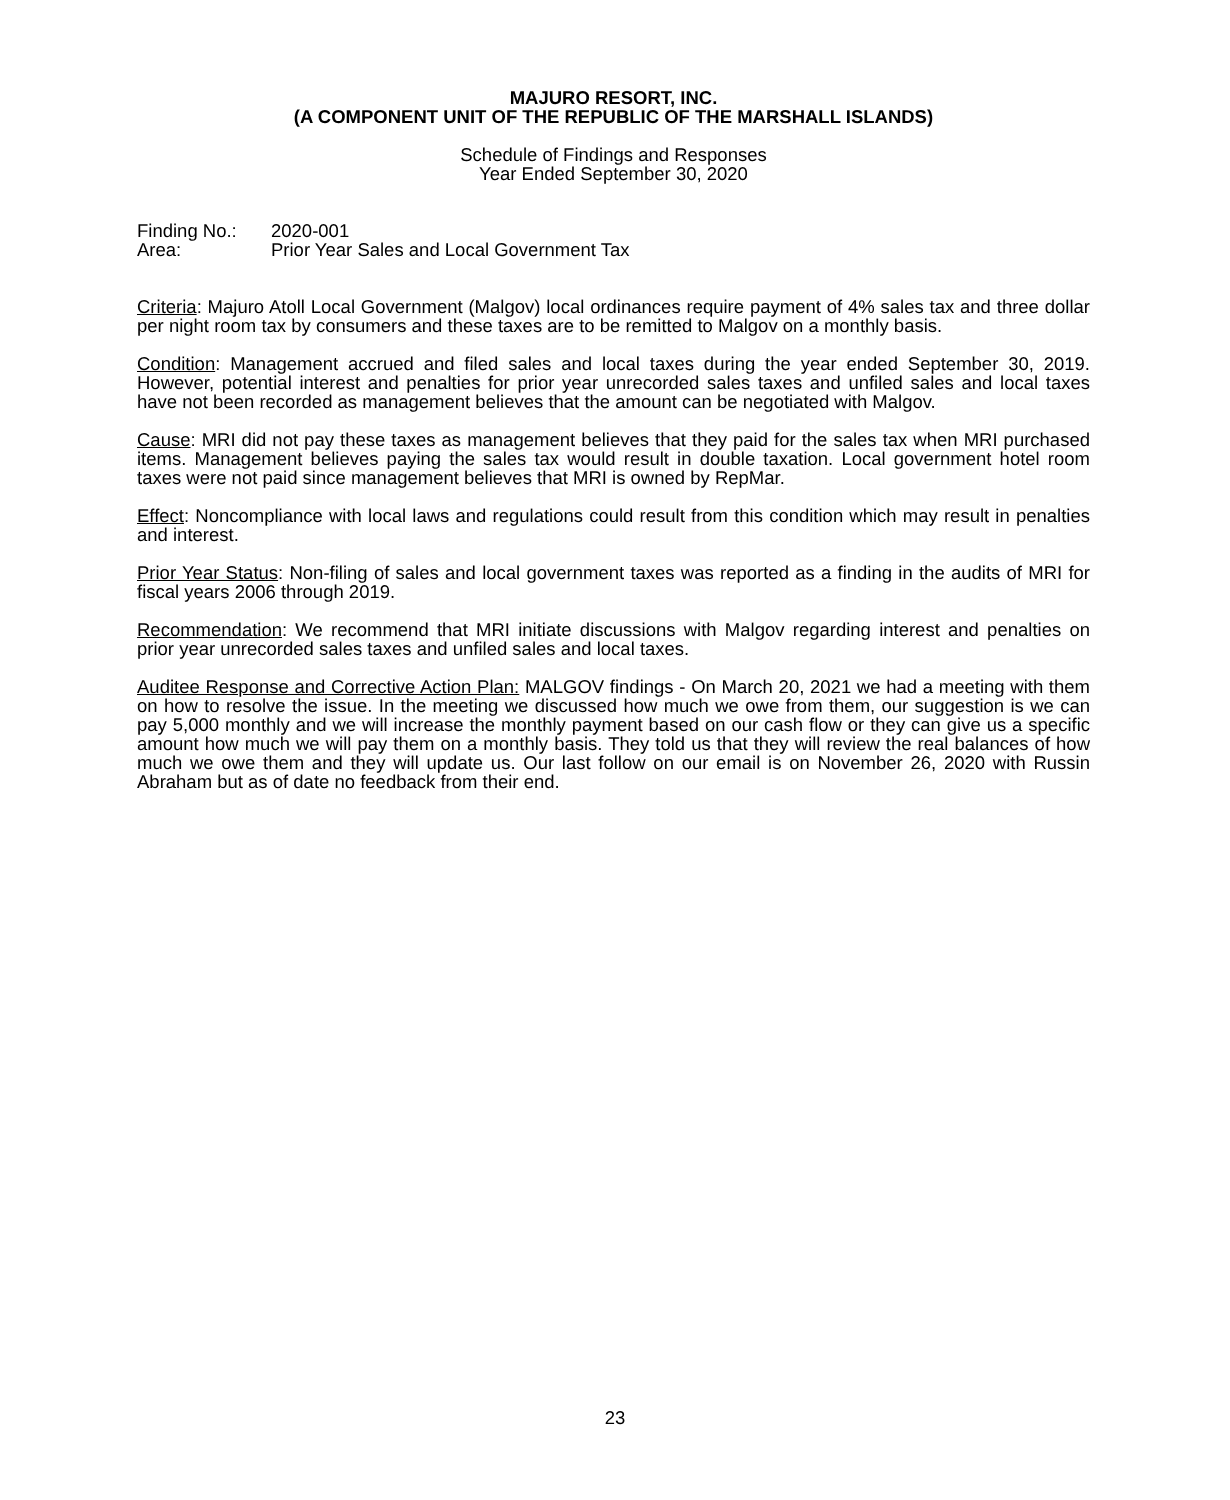MAJURO RESORT, INC.
(A COMPONENT UNIT OF THE REPUBLIC OF THE MARSHALL ISLANDS)
Schedule of Findings and Responses
Year Ended September 30, 2020
Finding No.: 2020-001
Area: Prior Year Sales and Local Government Tax
Criteria: Majuro Atoll Local Government (Malgov) local ordinances require payment of 4% sales tax and three dollar per night room tax by consumers and these taxes are to be remitted to Malgov on a monthly basis.
Condition: Management accrued and filed sales and local taxes during the year ended September 30, 2019. However, potential interest and penalties for prior year unrecorded sales taxes and unfiled sales and local taxes have not been recorded as management believes that the amount can be negotiated with Malgov.
Cause: MRI did not pay these taxes as management believes that they paid for the sales tax when MRI purchased items. Management believes paying the sales tax would result in double taxation. Local government hotel room taxes were not paid since management believes that MRI is owned by RepMar.
Effect: Noncompliance with local laws and regulations could result from this condition which may result in penalties and interest.
Prior Year Status: Non-filing of sales and local government taxes was reported as a finding in the audits of MRI for fiscal years 2006 through 2019.
Recommendation: We recommend that MRI initiate discussions with Malgov regarding interest and penalties on prior year unrecorded sales taxes and unfiled sales and local taxes.
Auditee Response and Corrective Action Plan: MALGOV findings - On March 20, 2021 we had a meeting with them on how to resolve the issue. In the meeting we discussed how much we owe from them, our suggestion is we can pay 5,000 monthly and we will increase the monthly payment based on our cash flow or they can give us a specific amount how much we will pay them on a monthly basis. They told us that they will review the real balances of how much we owe them and they will update us. Our last follow on our email is on November 26, 2020 with Russin Abraham but as of date no feedback from their end.
23